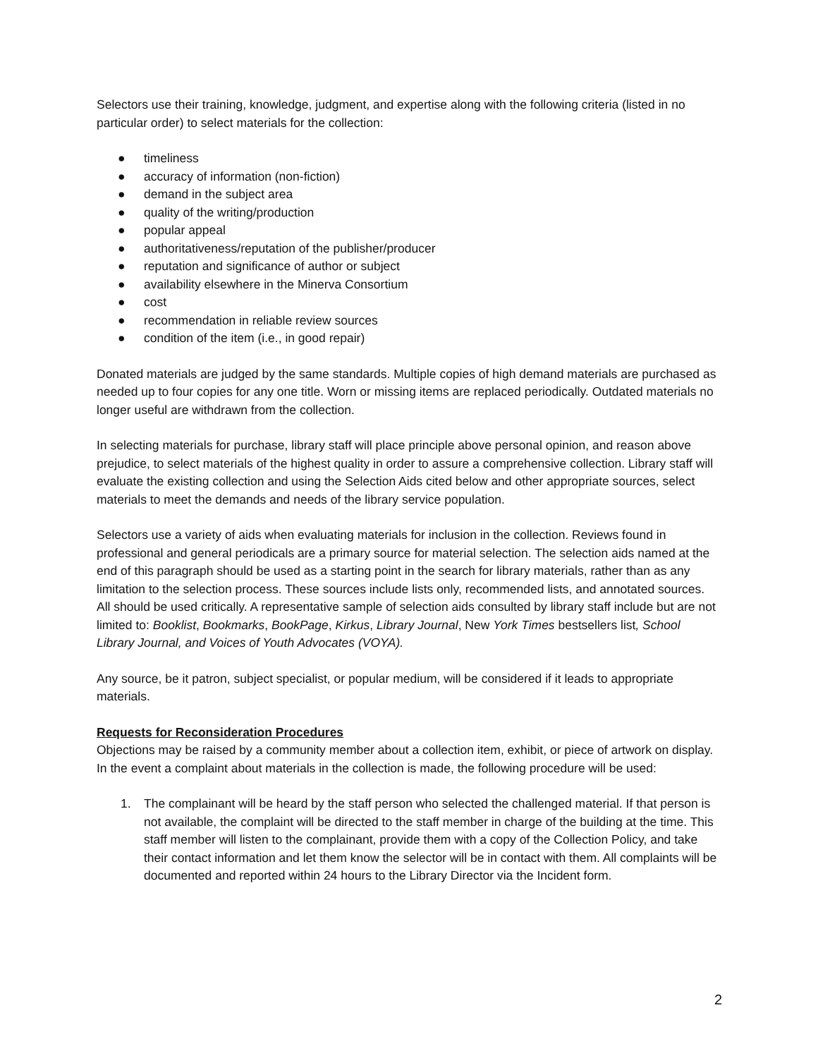Selectors use their training, knowledge, judgment, and expertise along with the following criteria (listed in no particular order) to select materials for the collection:
● timeliness
● accuracy of information (non-fiction)
● demand in the subject area
● quality of the writing/production
● popular appeal
● authoritativeness/reputation of the publisher/producer
● reputation and significance of author or subject
● availability elsewhere in the Minerva Consortium
● cost
● recommendation in reliable review sources
● condition of the item (i.e., in good repair)
Donated materials are judged by the same standards. Multiple copies of high demand materials are purchased as needed up to four copies for any one title. Worn or missing items are replaced periodically. Outdated materials no longer useful are withdrawn from the collection.
In selecting materials for purchase, library staff will place principle above personal opinion, and reason above prejudice, to select materials of the highest quality in order to assure a comprehensive collection. Library staff will evaluate the existing collection and using the Selection Aids cited below and other appropriate sources, select materials to meet the demands and needs of the library service population.
Selectors use a variety of aids when evaluating materials for inclusion in the collection. Reviews found in professional and general periodicals are a primary source for material selection. The selection aids named at the end of this paragraph should be used as a starting point in the search for library materials, rather than as any limitation to the selection process. These sources include lists only, recommended lists, and annotated sources. All should be used critically. A representative sample of selection aids consulted by library staff include but are not limited to: Booklist, Bookmarks, BookPage, Kirkus, Library Journal, New York Times bestsellers list, School Library Journal, and Voices of Youth Advocates (VOYA).
Any source, be it patron, subject specialist, or popular medium, will be considered if it leads to appropriate materials.
Requests for Reconsideration Procedures
Objections may be raised by a community member about a collection item, exhibit, or piece of artwork on display. In the event a complaint about materials in the collection is made, the following procedure will be used:
1. The complainant will be heard by the staff person who selected the challenged material. If that person is not available, the complaint will be directed to the staff member in charge of the building at the time. This staff member will listen to the complainant, provide them with a copy of the Collection Policy, and take their contact information and let them know the selector will be in contact with them. All complaints will be documented and reported within 24 hours to the Library Director via the Incident form.
2